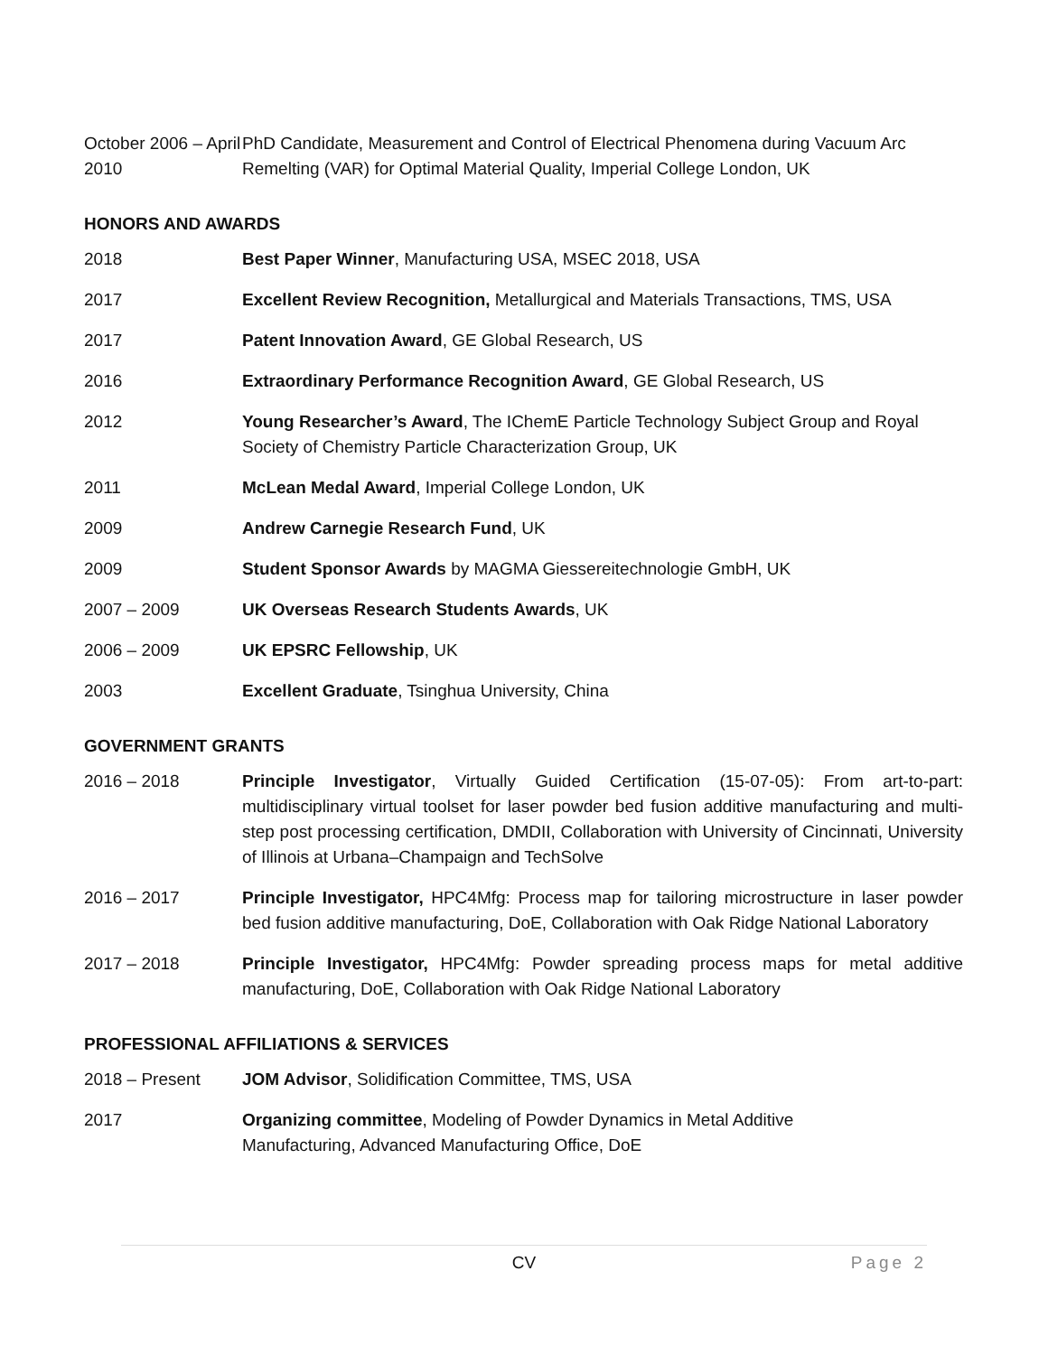October 2006 – April 2010
PhD Candidate, Measurement and Control of Electrical Phenomena during Vacuum Arc Remelting (VAR) for Optimal Material Quality, Imperial College London, UK
HONORS AND AWARDS
2018 Best Paper Winner, Manufacturing USA, MSEC 2018, USA
2017 Excellent Review Recognition, Metallurgical and Materials Transactions, TMS, USA
2017 Patent Innovation Award, GE Global Research, US
2016 Extraordinary Performance Recognition Award, GE Global Research, US
2012 Young Researcher’s Award, The IChemE Particle Technology Subject Group and Royal Society of Chemistry Particle Characterization Group, UK
2011 McLean Medal Award, Imperial College London, UK
2009 Andrew Carnegie Research Fund, UK
2009 Student Sponsor Awards by MAGMA Giessereitechnologie GmbH, UK
2007 – 2009 UK Overseas Research Students Awards, UK
2006 – 2009 UK EPSRC Fellowship, UK
2003 Excellent Graduate, Tsinghua University, China
GOVERNMENT GRANTS
2016 – 2018 Principle Investigator, Virtually Guided Certification (15-07-05): From art-to-part: multidisciplinary virtual toolset for laser powder bed fusion additive manufacturing and multi-step post processing certification, DMDII, Collaboration with University of Cincinnati, University of Illinois at Urbana–Champaign and TechSolve
2016 – 2017 Principle Investigator, HPC4Mfg: Process map for tailoring microstructure in laser powder bed fusion additive manufacturing, DoE, Collaboration with Oak Ridge National Laboratory
2017 – 2018 Principle Investigator, HPC4Mfg: Powder spreading process maps for metal additive manufacturing, DoE, Collaboration with Oak Ridge National Laboratory
PROFESSIONAL AFFILIATIONS & SERVICES
2018 – Present JOM Advisor, Solidification Committee, TMS, USA
2017 Organizing committee, Modeling of Powder Dynamics in Metal Additive
Manufacturing, Advanced Manufacturing Office, DoE
CV Page 2